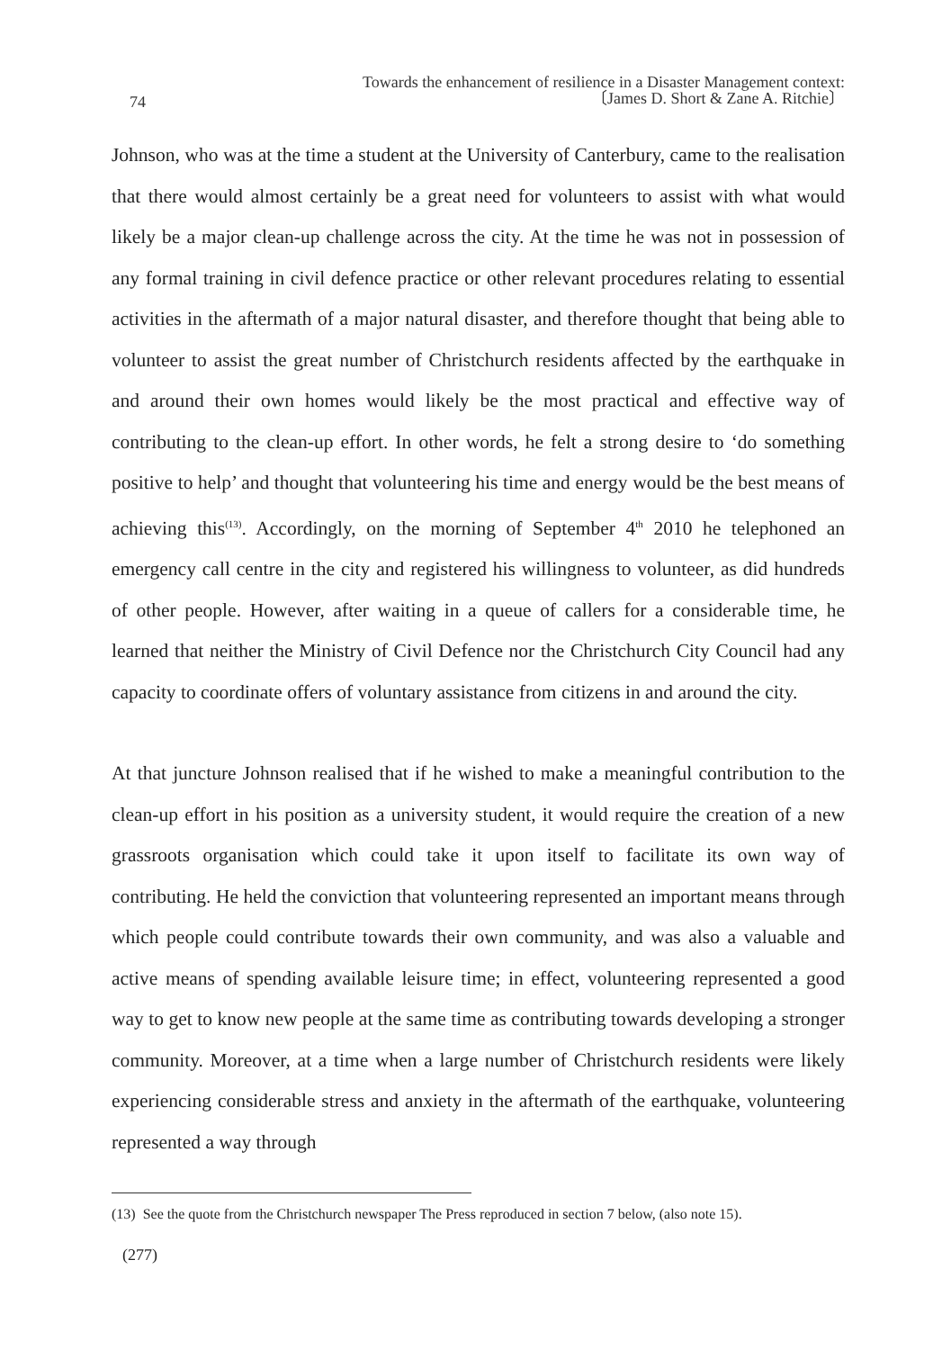74
Towards the enhancement of resilience in a Disaster Management context:
〔James D. Short & Zane A. Ritchie〕
Johnson, who was at the time a student at the University of Canterbury, came to the realisation that there would almost certainly be a great need for volunteers to assist with what would likely be a major clean-up challenge across the city. At the time he was not in possession of any formal training in civil defence practice or other relevant procedures relating to essential activities in the aftermath of a major natural disaster, and therefore thought that being able to volunteer to assist the great number of Christchurch residents affected by the earthquake in and around their own homes would likely be the most practical and effective way of contributing to the clean-up effort. In other words, he felt a strong desire to ‘do something positive to help’ and thought that volunteering his time and energy would be the best means of achieving this<sup>(13)</sup>. Accordingly, on the morning of September 4<sup>th</sup> 2010 he telephoned an emergency call centre in the city and registered his willingness to volunteer, as did hundreds of other people. However, after waiting in a queue of callers for a considerable time, he learned that neither the Ministry of Civil Defence nor the Christchurch City Council had any capacity to coordinate offers of voluntary assistance from citizens in and around the city.
At that juncture Johnson realised that if he wished to make a meaningful contribution to the clean-up effort in his position as a university student, it would require the creation of a new grassroots organisation which could take it upon itself to facilitate its own way of contributing. He held the conviction that volunteering represented an important means through which people could contribute towards their own community, and was also a valuable and active means of spending available leisure time; in effect, volunteering represented a good way to get to know new people at the same time as contributing towards developing a stronger community. Moreover, at a time when a large number of Christchurch residents were likely experiencing considerable stress and anxiety in the aftermath of the earthquake, volunteering represented a way through
(13) See the quote from the Christchurch newspaper The Press reproduced in section 7 below, (also note 15).
(277)